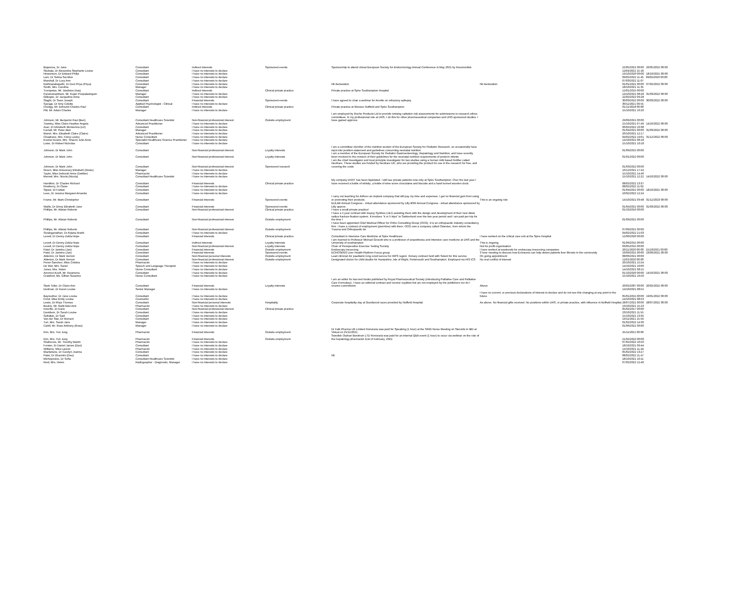| Bujanova, Dr Jana | Consultant | Indirect interests | Sponsored events | Sponsorship to attend virtual European Society for Endocrinology Annual Conference in May 2021 by Novonordisk | | 22/05/2021 00:00 26/05/2022 00:00 |
| Skubala, Dr Alexandra Stephanie Louise | Consultant | I have no interests to declare | | | | 11/04/2022 15:18 |
| Hewertson, Dr Edward Philip | Consultant | I have no interests to declare | | | | 19/10/2020 00:00 18/10/2021 00:00 |
| Lam, Dr Selina Sai-Mon | Consultant | I have no interests to declare | | | | 09/02/2022 11:45 09/02/2026 00:00 |
| Marshall, Dr Lucy Ann | Consultant | I have no interests to declare | | | | 07/03/2022 11:07 |
| Rathnasabapathi, Dr Devi Priya (Priya) | Consultant | I have no interests to declare | | Nil declaration. | Nil declaration. | 01/01/2021 00:00 07/02/2022 00:00 |
| Smith, Mrs. Caroline | Manager | I have no interests to declare | | | | 18/10/2021 11:31 |
| Trompetas, Mr. Vasileios (Vas) | Consultant | Indirect interests | Clinical private practice | Private practice at Spire Southampton Hospital | | 12/01/2015 00:00 |
| Paramanantham, Mr. Kujan Poopalasingam | Manager | I have no interests to declare | | | | 14/10/2021 08:28 31/03/2022 00:00 |
| Gillespie, Dr Jacqueline Anne | Consultant | I have no interests to declare | | | | 22/02/2022 09:28 |
| Slaght, Dr Sean Joseph | Consultant | Financial interests | Sponsored events | I have agreed to chair a webinar for Arvelle on refractory epilepsy | | 30/03/2022 00:00 30/03/2022 00:00 |
| Savage, Dr Amy Colette | Applied Psychologist - Clinical | I have no interests to declare | | | | 30/11/2021 09:55 |
| Chedgy, Mr. Edmund Charles Paul | Consultant | Indirect interests | Clinical private practice | Private practice at Wessex Nuffield and Spire Southampton. | | 01/11/2018 00:00 |
| Pitt, Mr. Adam Charles | Manager | I have no interests to declare | | | | 15/10/2021 16:20 |
| Johnson, Mr. Benjamin Paul (Ben) | Consultant Healthcare Scientist | Non-financial professional interest | Outside employment | I am employed by Roche Products Ltd to provide ionising radiation risk assessments for submissions to research ethics committees. In my professional role at UHS, I do this for other pharmaceutical companies and UHS sponsored studies. I have gained approva | | 29/09/2021 00:00 |
| Townley, Miss Claire Heather Angela | Advanced Practitioner | I have no interests to declare | | | | 15/10/2021 07:49 14/10/2022 00:00 |
| Auer, Dr Elizabeth Morwenna (Liz) | Consultant | I have no interests to declare | | | | 06/02/2022 10:38 |
| Farnall, Mr. Peter Alan | Manager | I have no interests to declare | | | | 01/04/2021 00:00 31/03/2022 00:00 |
| Marsh, Mrs. Elisabeth Claire (Claire) | Advanced Practitioner | I have no interests to declare | | | | 20/10/2021 12:17 |
| Chaabane, Mrs. Fiona Lesley | Nurse Consultant | I have no interests to declare | | | | 04/02/2022 19:01 31/12/2022 00:00 |
| Kooner-Evans, Mrs. Sharon Julie Anne | Specialist Healthcare Science Practitioner | I have no interests to declare | | | | 14/10/2021 08:18 |
| Lown, Dr Robert Nicholas | Consultant | I have no interests to declare | | | | 15/10/2021 10:18 |
| Johnson, Dr Mark John | Consultant | Non-financial professional interest | Loyalty interests | I am a committee member of the nutrition section of the European Society for Pediatric Research, so occasionally have input into position statement and guidelines concerning neonatal nutrition | | 01/09/2015 00:00 |
| Johnson, Dr Mark John | Consultant | Non-financial professional interest | Loyalty interests | I am a member of the European Society for Pediatric Gastroenterology, Hepatology and Nutrition, and have recently been involved in the revision of their guidelines for the neonatal nutrition requirements of preterm infants. | | 01/01/2022 00:00 |
| Johnson, Dr Mark John | Consultant | Non-financial professional interest | Sponsored research | I am the chief investigator and local principle investigator for two studies using a human milk based fortifier called NeoKare. These studies are funded by NeoKare UK, who are providing the product for use in the research for free, and covering the costs | | 01/03/2022 00:00 |
| Green, Miss Rosemary Elizabeth (Rosie) | Manager | I have no interests to declare | | | | 16/12/2021 17:24 |
| Taylor, Miss Deborah Anne (Debbie) | Pharmacist | I have no interests to declare | | | | 15/10/2021 14:46 |
| Merrett, Mrs. Nicola (Nicola) | Consultant Healthcare Scientist | I have no interests to declare | | | | 15/10/2021 12:22 14/10/2022 00:00 |
| Hamilton, Dr Charles Richard | Consultant | Financial interests | Clinical private practice | My company DXRT has been liquidated. I still see private patients now only at Spire Southampton. Over the last year I have received a bottle of whisky ,a bottle of wine some chocolates and biscuits and a hand turned wooden clock. | | 08/02/2022 13:37 |
| Rowberry, Dr Claire | Consultant | I have no interests to declare | | | | 08/02/2022 11:02 |
| Sipaul, Dr Fabian | Consultant | I have no interests to declare | | | | 01/04/2021 00:00 18/10/2021 00:00 |
| Lees, Dr Jessica Margaret Amanda | Consultant | I have no interests to declare | | | | 10/02/2022 12:24 |
| Frame, Mr. Mark Christopher | Consultant | Financial interests | Sponsored events | I carry out teaching for Arthrex an implant company that will pay my time and expenses. I get no financial gain from using or promoting their products. | This is an ongoing role | 14/10/2021 09:48 31/12/2023 00:00 |
| Wallis, Dr Dinny Elizabeth Jane | Consultant | Financial interests | Sponsored events | EULAR Annual Congress - virtual attendance sponsored by Lilly BSR Annual Congress - virtual attendance sponsored by Lilly approx. | | 01/04/2021 00:00 31/03/2022 00:00 |
| Phillips, Mr. Alistair Roberts | Consultant | Non-financial professional interest | Clinical private practice | I have a small private practice! | | 01/10/2016 00:00 |
| Phillips, Mr. Alistair Roberts | Consultant | Non-financial professional interest | Outside employment | I have a 2 year contract with Depuy Synthes (J&J) assisting them with the design and development of their new distal radius fracture fixation system. It involves "4 or 5 trips" to Switzerland over the two year period and I am paid per trip for the time I | | 01/09/2021 00:00 |
| Phillips, Mr. Alistair Roberts | Consultant | Non-financial professional interest | Outside employment | I have been appointed Chief Medical Officer for Ortho Consulting Group (OCG). It is an orthopaedic industry consultancy firm. I have a contract of employment (part-time) with them. OCG own a company called Osteotec, from whom the Trauma and Orthopaedic de | | 07/09/2021 00:00 |
| Sivaloganathan, Dr Arjiana Arathi | Consultant | I have no interests to declare | | | | 04/02/2022 21:03 |
| Levett, Dr Denny Zelda Hope | Consultant | Financial interests | Clinical private practice | Consultant in Intensive Care Medicine at Spire Healthcare | I have worked on the critical care unit at the Spire Hospital | 12/06/2020 00:00 |
| Levett, Dr Denny Zelda Hope | Consultant | Indirect interests | Loyalty interests | I am married to Professor Michael Grocott who is a professor of anaesthesia and intensive care medicine at UHS and the University of southampton | This is ongoing | 01/09/2015 00:00 |
| Levett, Dr Denny Zelda Hope | Consultant | Non-financial professional interest | Loyalty interests | Chair of Perioperative Exercise Testing Society | Not for profit organisation | 03/05/2015 00:00 |
| Patel, Dr Janisha (Jan) | Consultant | Financial interests | Outside employment | Endoscopy insourcing | I have worked at weekends for endoscopy insourcing companies. | 20/11/2020 00:00 15/10/2021 00:00 |
| Patel, Dr Janisha (Jan) | Consultant | Financial interests | Sponsored events | ECHOSENS Liver Health Platform Focus group | 3 hour meeting to discuss how Echosens can help detect patients liver fibrosis in the community | 23/09/2021 00:00 23/09/2021 00:00 |
| Alderton, Dr Mark Vernon | Consultant | Non-financial personal interests | Outside employment | Lead clinician for paediatric long covid servce for HIPS region. Honary contract held with Solent for this service | On going appointment | 08/06/2021 00:00 |
| Alderton, Dr Mark Vernon | Consultant | Non-financial professional interest | Outside employment | Designated doctor for child deaths for Hampshire, isle of Wight, Portsmouth and Southampton. Employed via HIS ICS | No real conflict of interest | 11/02/2020 00:00 |
| Perez-Sanchez, Miss Cristina | Pharmacist | I have no interests to declare | | | | 20/10/2021 15:54 |
| De Wet, Mrs. Sanet | Speech and Language Therapist | I have no interests to declare | | | | 14/10/2021 10:06 |
| Jones, Mrs. Helen | Nurse Consultant | I have no interests to declare | | | | 14/10/2021 08:15 |
| Amonoo-Kuofi, Mr. Kwamena | Consultant | I have no interests to declare | | | | 01/10/2020 00:00 14/10/2021 00:00 |
| Crawford, Ms. Gillian Susanne | Nurse Consultant | I have no interests to declare | | | | 15/10/2021 16:50 |
| Stark Toller, Dr Claire Ann | Consultant | Financial interests | Loyalty interests | I am an editor for two text books published by Royal Pharmaceutical Society (Introducing Palliative Care and Palliative Care Formulary). I have an editorial contract and receive royalties but am not employed by the publishers nor do I receive commission. | Above | 20/02/2007 00:00 20/02/2022 00:00 |
| Dedman, Dr Karen Louise | Senior Manager | I have no interests to declare | | | | 14/10/2021 08:52 |
| Bayreuther, Dr Jane Louise | Consultant | I have no interests to declare | | | I have no current, or previous declarations of interest to declare and do not see this changing at any point in the future. | 05/01/2015 00:00 19/01/2022 00:00 |
| Pond, Miss Emily Louise | Counsellor | I have no interests to declare | | | | 14/10/2021 08:53 |
| Lewis, Dr Rhys Thomas | Consultant | Non-financial personal interests | Hospitality | Corporate hospitality day at Goodwood races provided by Nuffield Hospital. | As above. No financial gifts received. No positions within UHS, or private practice, with influence in Nuffield Hospital. | 28/07/2021 00:00 28/07/2021 00:00 |
| Boulos, Mr. Nabil Adel Aziz | Pharmacist | I have no interests to declare | | | | 19/10/2021 15:23 |
| Inzerillo, Dr Dario | Consultant | Non-financial professional interest | Clinical private practice | | | 05/02/2017 00:00 |
| Davidson, Dr Sarah Louise | Consultant | I have no interests to declare | | | | 23/10/2021 11:55 |
| Seifalian, Dr Said | Consultant | I have no interests to declare | | | | 15/10/2021 13:35 |
| Van der Star, Dr Richard | Consultant | I have no interests to declare | | | | 19/11/2021 15:59 |
| Turl, Mrs. Sarah Jane | Manager | I have no interests to declare | | | | 01/02/2022 14:36 |
| Cahill, Mr. Ross Anthony (Ross) | Manager | I have no interests to declare | | | | 01/06/2021 00:00 |
| Kim, Mrs. Yun Jung | Pharmacist | Financial interests | Outside employment | Dr Falk Pharma UK Limited Honoraria was paid for Speaking (1 hour) at the SING Nurse Meeting on Steroids in IBD at Virtual on 25/11/2021. | | 25/11/2021 00:00 |
| Kim, Mrs. Yun Jung | Pharmacist | Financial interests | Outside employment | Swedish Orphan Biovitrum LTD Honoraria was paid for an internal Q&A event (1 hour) to occur via webinar on the role of the hepatology pharmacist 21st of February, 2022. | | 21/02/2022 00:00 |
| Shallcross, Mr. Timothy Martin | Pharmacist | I have no interests to declare | | | | 07/02/2022 10:56 |
| Forster, Dr Daniel James (Dan) | Consultant | I have no interests to declare | | | | 18/10/2021 09:44 |
| Williams, Miss Lauren | Pharmacist | I have no interests to declare | | | | 14/10/2021 11:44 |
| Macfarlane, Dr Carolyn Joanna | Consultant | I have no interests to declare | | | | 05/02/2022 13:27 |
| Patel, Dr Dharmini (Dee) | Consultant | I have no interests to declare | | Nil | | 08/02/2022 11:47 |
| Michopoulou, Dr Sofia | Consultant Healthcare Scientist | I have no interests to declare | | | | 18/10/2021 10:11 |
| Reid, Mrs. Helen | Radiographer - Diagnostic, Manager | I have no interests to declare | | | | 07/02/2022 12:40 |